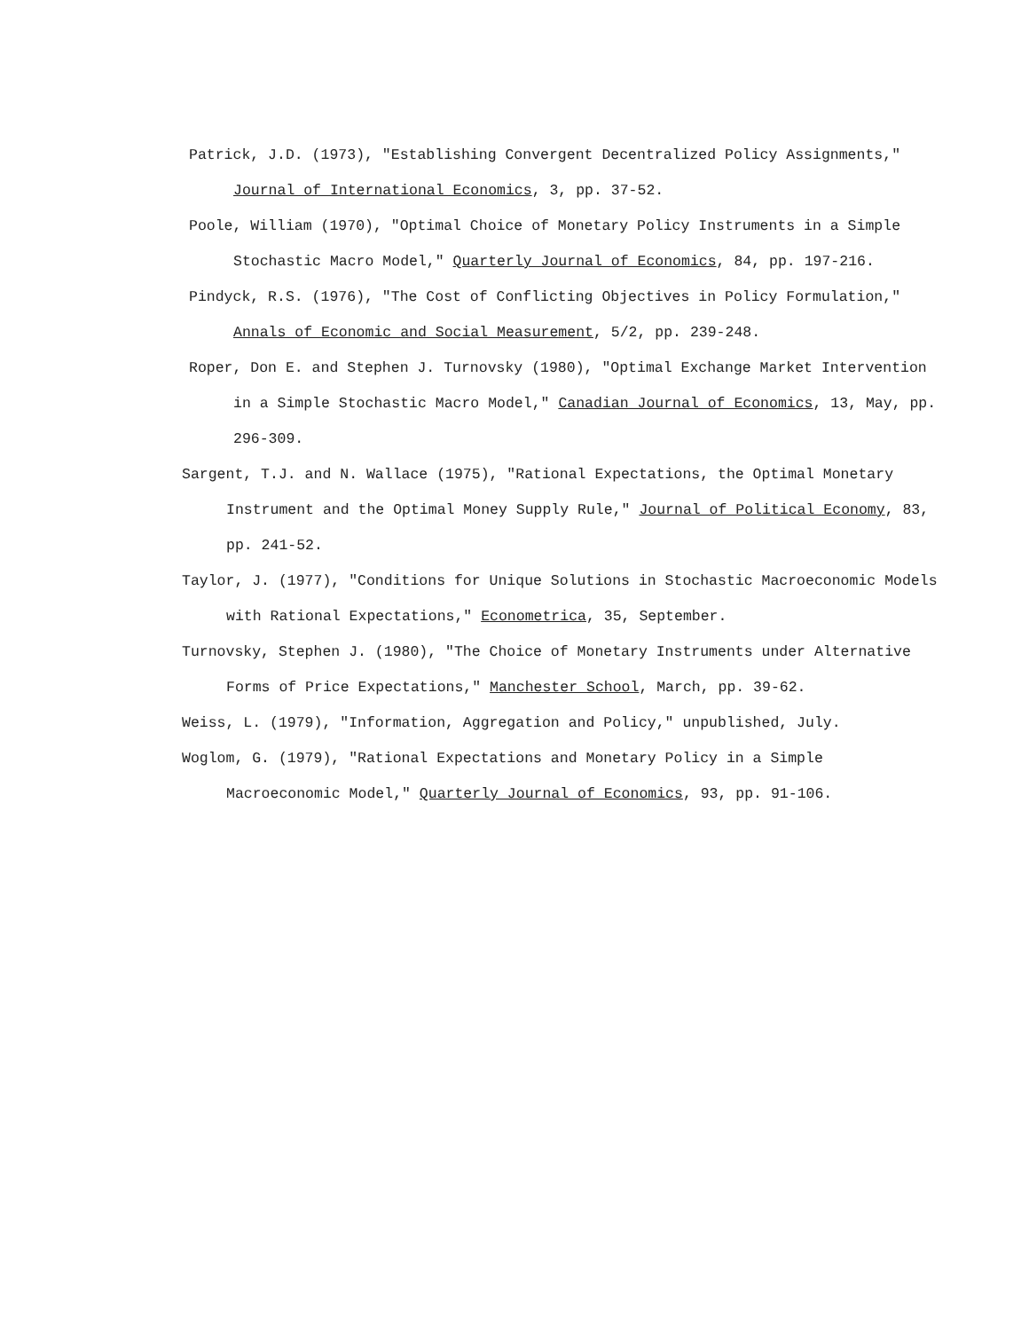Patrick, J.D. (1973), "Establishing Convergent Decentralized Policy Assignments," Journal of International Economics, 3, pp. 37-52.
Poole, William (1970), "Optimal Choice of Monetary Policy Instruments in a Simple Stochastic Macro Model," Quarterly Journal of Economics, 84, pp. 197-216.
Pindyck, R.S. (1976), "The Cost of Conflicting Objectives in Policy Formulation," Annals of Economic and Social Measurement, 5/2, pp. 239-248.
Roper, Don E. and Stephen J. Turnovsky (1980), "Optimal Exchange Market Intervention in a Simple Stochastic Macro Model," Canadian Journal of Economics, 13, May, pp. 296-309.
Sargent, T.J. and N. Wallace (1975), "Rational Expectations, the Optimal Monetary Instrument and the Optimal Money Supply Rule," Journal of Political Economy, 83, pp. 241-52.
Taylor, J. (1977), "Conditions for Unique Solutions in Stochastic Macroeconomic Models with Rational Expectations," Econometrica, 35, September.
Turnovsky, Stephen J. (1980), "The Choice of Monetary Instruments under Alternative Forms of Price Expectations," Manchester School, March, pp. 39-62.
Weiss, L. (1979), "Information, Aggregation and Policy," unpublished, July.
Woglom, G. (1979), "Rational Expectations and Monetary Policy in a Simple Macroeconomic Model," Quarterly Journal of Economics, 93, pp. 91-106.